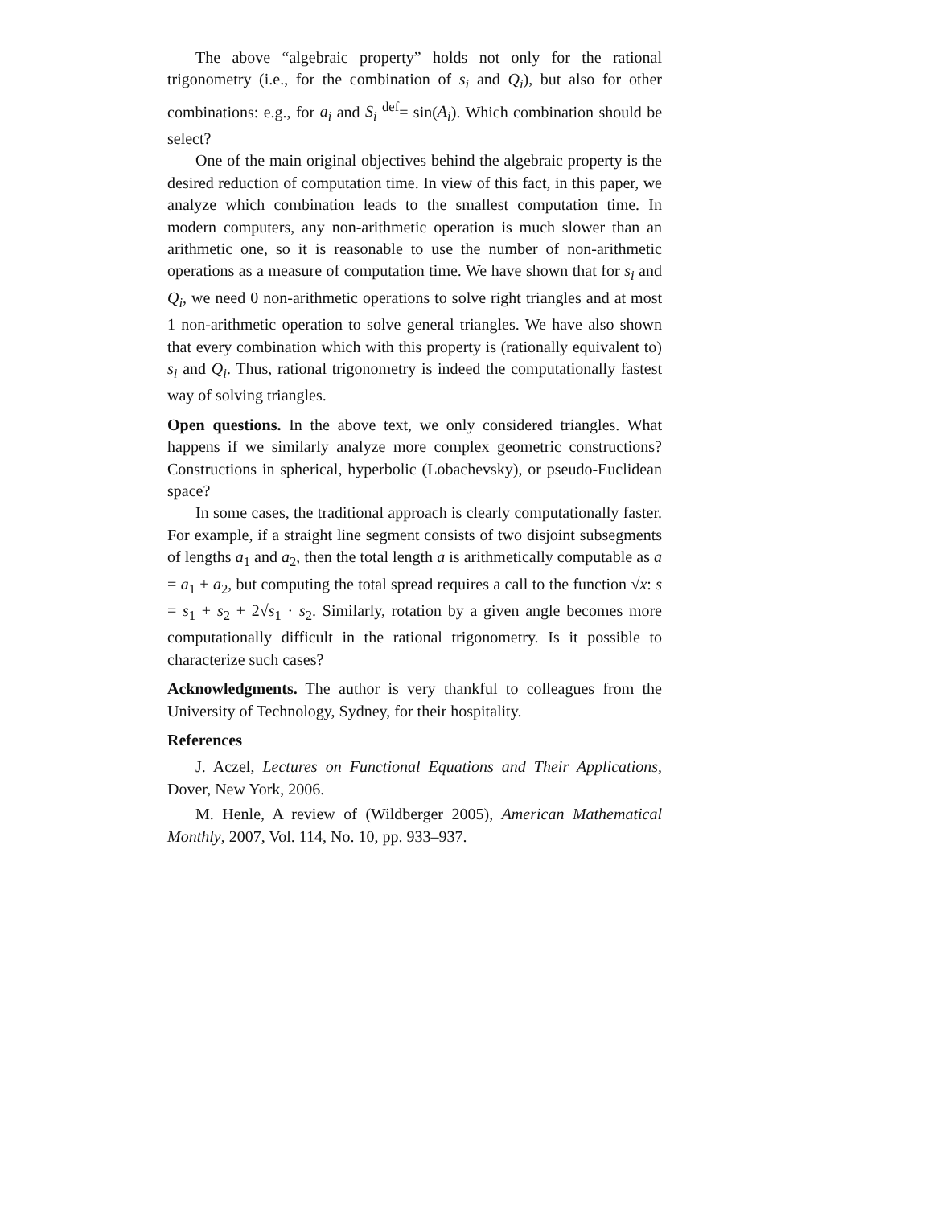The above “algebraic property” holds not only for the rational trigonometry (i.e., for the combination of s<sub>i</sub> and Q<sub>i</sub>), but also for other combinations: e.g., for a<sub>i</sub> and S<sub>i</sub> <sup>def</sup>= sin(A<sub>i</sub>). Which combination should be select?
One of the main original objectives behind the algebraic property is the desired reduction of computation time. In view of this fact, in this paper, we analyze which combination leads to the smallest computation time. In modern computers, any non-arithmetic operation is much slower than an arithmetic one, so it is reasonable to use the number of non-arithmetic operations as a measure of computation time. We have shown that for s<sub>i</sub> and Q<sub>i</sub>, we need 0 non-arithmetic operations to solve right triangles and at most 1 non-arithmetic operation to solve general triangles. We have also shown that every combination which with this property is (rationally equivalent to) s<sub>i</sub> and Q<sub>i</sub>. Thus, rational trigonometry is indeed the computationally fastest way of solving triangles.
Open questions. In the above text, we only considered triangles. What happens if we similarly analyze more complex geometric constructions? Constructions in spherical, hyperbolic (Lobachevsky), or pseudo-Euclidean space?
In some cases, the traditional approach is clearly computationally faster. For example, if a straight line segment consists of two disjoint subsegments of lengths a<sub>1</sub> and a<sub>2</sub>, then the total length a is arithmetically computable as a = a<sub>1</sub> + a<sub>2</sub>, but computing the total spread requires a call to the function √x: s = s<sub>1</sub> + s<sub>2</sub> + 2√s<sub>1</sub> · s<sub>2</sub>. Similarly, rotation by a given angle becomes more computationally difficult in the rational trigonometry. Is it possible to characterize such cases?
Acknowledgments. The author is very thankful to colleagues from the University of Technology, Sydney, for their hospitality.
References
J. Aczel, Lectures on Functional Equations and Their Applications, Dover, New York, 2006.
M. Henle, A review of (Wildberger 2005), American Mathematical Monthly, 2007, Vol. 114, No. 10, pp. 933–937.